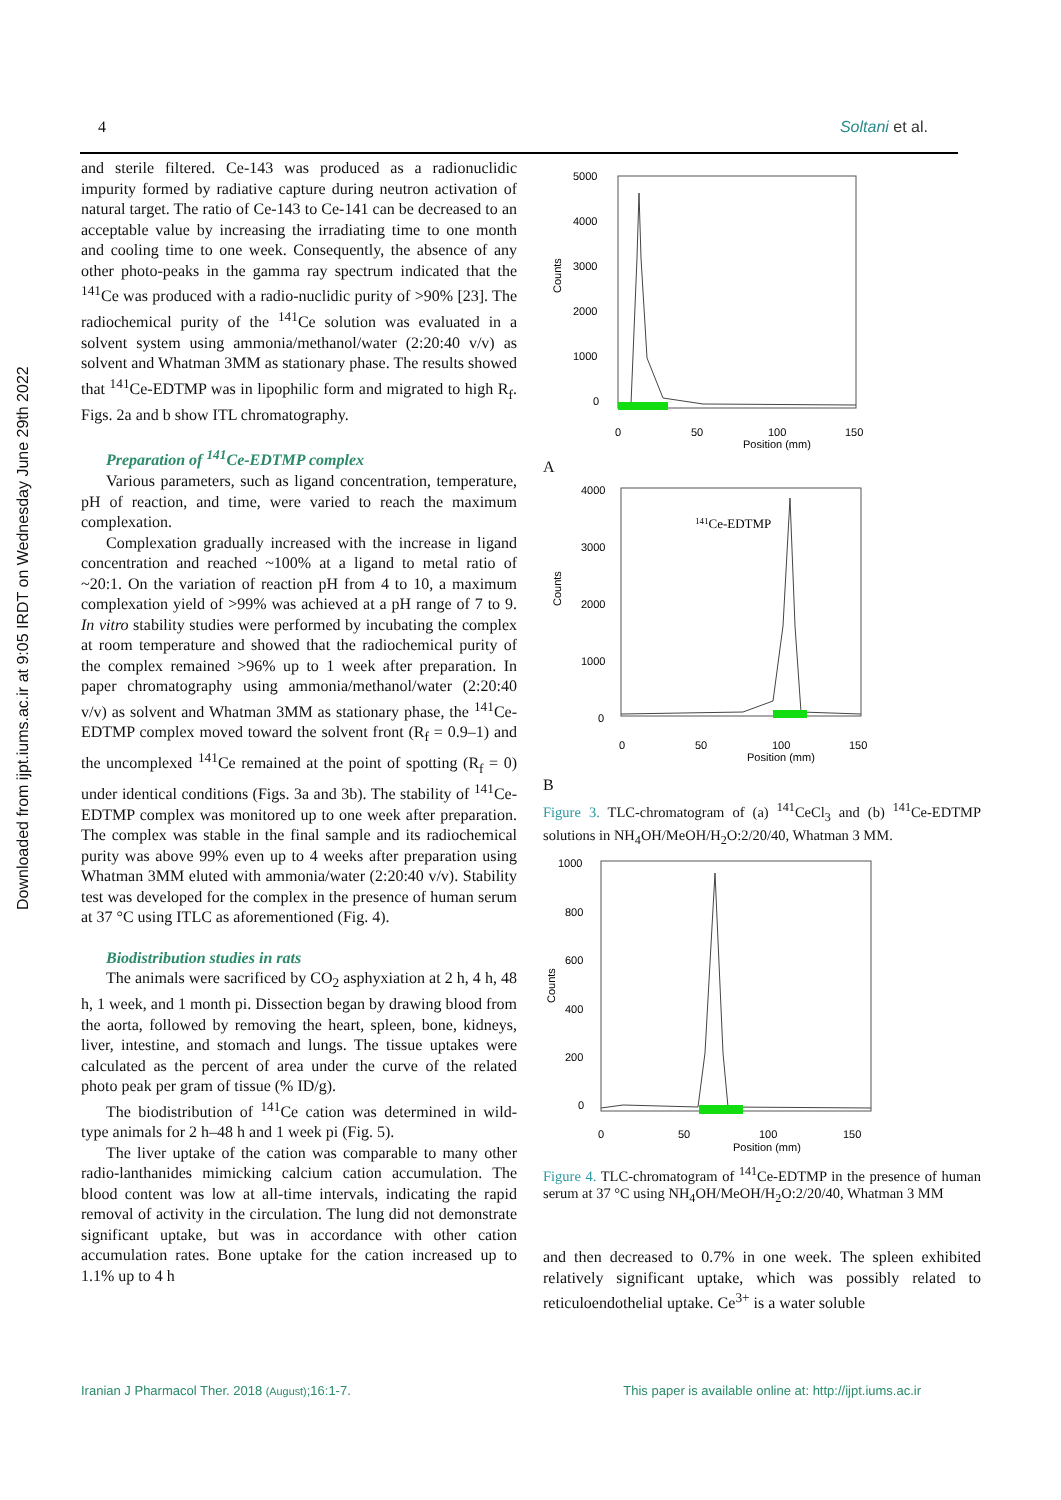4 Soltani et al.
Downloaded from ijpt.iums.ac.ir at 9:05 IRDT on Wednesday June 29th 2022
and sterile filtered. Ce-143 was produced as a radionuclidic impurity formed by radiative capture during neutron activation of natural target. The ratio of Ce-143 to Ce-141 can be decreased to an acceptable value by increasing the irradiating time to one month and cooling time to one week. Consequently, the absence of any other photo-peaks in the gamma ray spectrum indicated that the <sup>141</sup>Ce was produced with a radio-nuclidic purity of >90% [23]. The radiochemical purity of the <sup>141</sup>Ce solution was evaluated in a solvent system using ammonia/methanol/water (2:20:40 v/v) as solvent and Whatman 3MM as stationary phase. The results showed that <sup>141</sup>Ce-EDTMP was in lipophilic form and migrated to high R<sub>f</sub>. Figs. 2a and b show ITL chromatography.
Preparation of <sup>141</sup>Ce-EDTMP complex
Various parameters, such as ligand concentration, temperature, pH of reaction, and time, were varied to reach the maximum complexation.
Complexation gradually increased with the increase in ligand concentration and reached ~100% at a ligand to metal ratio of ~20:1. On the variation of reaction pH from 4 to 10, a maximum complexation yield of >99% was achieved at a pH range of 7 to 9. In vitro stability studies were performed by incubating the complex at room temperature and showed that the radiochemical purity of the complex remained >96% up to 1 week after preparation. In paper chromatography using ammonia/methanol/water (2:20:40 v/v) as solvent and Whatman 3MM as stationary phase, the <sup>141</sup>Ce-EDTMP complex moved toward the solvent front (R<sub>f</sub> = 0.9–1) and the uncomplexed <sup>141</sup>Ce remained at the point of spotting (R<sub>f</sub> = 0) under identical conditions (Figs. 3a and 3b). The stability of <sup>141</sup>Ce-EDTMP complex was monitored up to one week after preparation. The complex was stable in the final sample and its radiochemical purity was above 99% even up to 4 weeks after preparation using Whatman 3MM eluted with ammonia/water (2:20:40 v/v). Stability test was developed for the complex in the presence of human serum at 37 °C using ITLC as aforementioned (Fig. 4).
Biodistribution studies in rats
The animals were sacrificed by CO<sub>2</sub> asphyxiation at 2 h, 4 h, 48 h, 1 week, and 1 month pi. Dissection began by drawing blood from the aorta, followed by removing the heart, spleen, bone, kidneys, liver, intestine, and stomach and lungs. The tissue uptakes were calculated as the percent of area under the curve of the related photo peak per gram of tissue (% ID/g).
The biodistribution of <sup>141</sup>Ce cation was determined in wild-type animals for 2 h–48 h and 1 week pi (Fig. 5).
The liver uptake of the cation was comparable to many other radio-lanthanides mimicking calcium cation accumulation. The blood content was low at all-time intervals, indicating the rapid removal of activity in the circulation. The lung did not demonstrate significant uptake, but was in accordance with other cation accumulation rates. Bone uptake for the cation increased up to 1.1% up to 4 h
Counts
5000
4000
3000
2000
1000
0
0
50
100
150
Position (mm)
A
Counts
4000
3000
2000
1000
0
141Ce-EDTMP
0
50
100
150
Position (mm)
B
Figure 3. TLC-chromatogram of (a) <sup>141</sup>CeCl<sub>3</sub> and (b) <sup>141</sup>Ce-EDTMP solutions in NH<sub>4</sub>OH/MeOH/H<sub>2</sub>O:2/20/40, Whatman 3 MM.
Counts
1000
800
600
400
200
0
0
50
100
150
Position (mm)
Figure 4. TLC-chromatogram of <sup>141</sup>Ce-EDTMP in the presence of human serum at 37 °C using NH<sub>4</sub>OH/MeOH/H<sub>2</sub>O:2/20/40, Whatman 3 MM
and then decreased to 0.7% in one week. The spleen exhibited relatively significant uptake, which was possibly related to reticuloendothelial uptake. Ce<sup>3+</sup> is a water soluble
Iranian J Pharmacol Ther. 2018 (August);16:1-7. This paper is available online at: http://ijpt.iums.ac.ir